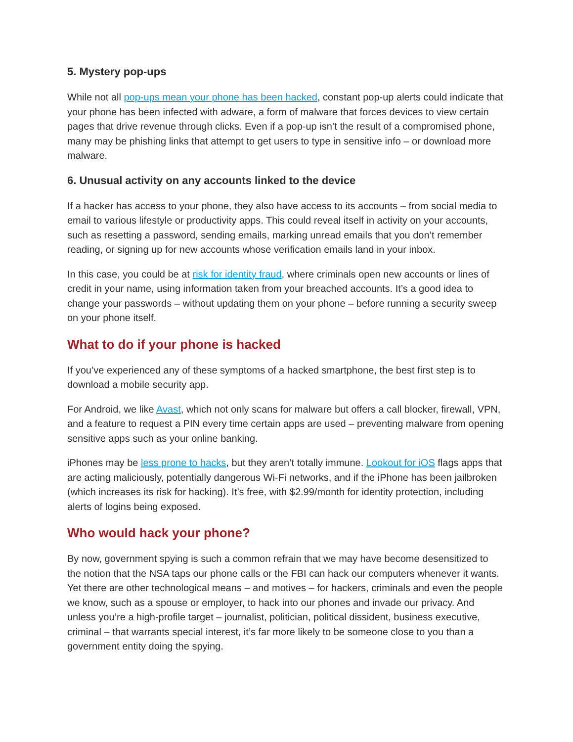5. Mystery pop-ups
While not all pop-ups mean your phone has been hacked, constant pop-up alerts could indicate that your phone has been infected with adware, a form of malware that forces devices to view certain pages that drive revenue through clicks. Even if a pop-up isn’t the result of a compromised phone, many may be phishing links that attempt to get users to type in sensitive info – or download more malware.
6. Unusual activity on any accounts linked to the device
If a hacker has access to your phone, they also have access to its accounts – from social media to email to various lifestyle or productivity apps. This could reveal itself in activity on your accounts, such as resetting a password, sending emails, marking unread emails that you don’t remember reading, or signing up for new accounts whose verification emails land in your inbox.
In this case, you could be at risk for identity fraud, where criminals open new accounts or lines of credit in your name, using information taken from your breached accounts. It’s a good idea to change your passwords – without updating them on your phone – before running a security sweep on your phone itself.
What to do if your phone is hacked
If you’ve experienced any of these symptoms of a hacked smartphone, the best first step is to download a mobile security app.
For Android, we like Avast, which not only scans for malware but offers a call blocker, firewall, VPN, and a feature to request a PIN every time certain apps are used – preventing malware from opening sensitive apps such as your online banking.
iPhones may be less prone to hacks, but they aren’t totally immune. Lookout for iOS flags apps that are acting maliciously, potentially dangerous Wi-Fi networks, and if the iPhone has been jailbroken (which increases its risk for hacking). It’s free, with $2.99/month for identity protection, including alerts of logins being exposed.
Who would hack your phone?
By now, government spying is such a common refrain that we may have become desensitized to the notion that the NSA taps our phone calls or the FBI can hack our computers whenever it wants. Yet there are other technological means – and motives – for hackers, criminals and even the people we know, such as a spouse or employer, to hack into our phones and invade our privacy. And unless you’re a high-profile target – journalist, politician, political dissident, business executive, criminal – that warrants special interest, it’s far more likely to be someone close to you than a government entity doing the spying.